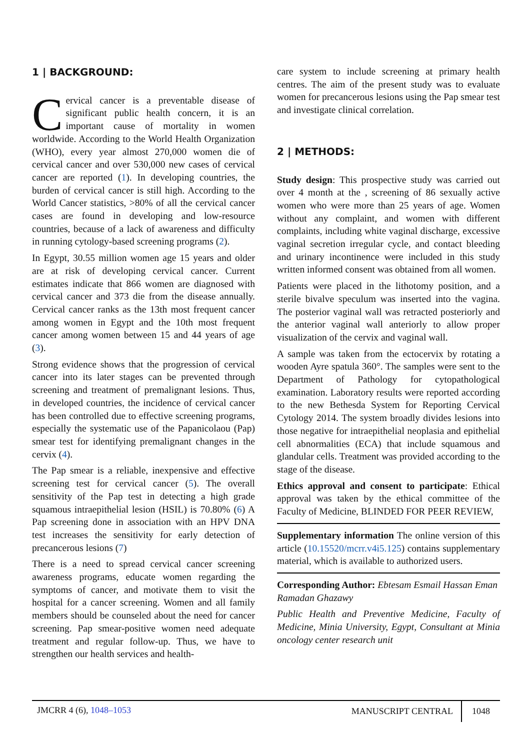1 | BACKGROUND:
Cervical cancer is a preventable disease of significant public health concern, it is an important cause of mortality in women worldwide. According to the World Health Organization (WHO), every year almost 270,000 women die of cervical cancer and over 530,000 new cases of cervical cancer are reported (1). In developing countries, the burden of cervical cancer is still high. According to the World Cancer statistics, >80% of all the cervical cancer cases are found in developing and low-resource countries, because of a lack of awareness and difficulty in running cytology-based screening programs (2).
In Egypt, 30.55 million women age 15 years and older are at risk of developing cervical cancer. Current estimates indicate that 866 women are diagnosed with cervical cancer and 373 die from the disease annually. Cervical cancer ranks as the 13th most frequent cancer among women in Egypt and the 10th most frequent cancer among women between 15 and 44 years of age (3).
Strong evidence shows that the progression of cervical cancer into its later stages can be prevented through screening and treatment of premalignant lesions. Thus, in developed countries, the incidence of cervical cancer has been controlled due to effective screening programs, especially the systematic use of the Papanicolaou (Pap) smear test for identifying premalignant changes in the cervix (4).
The Pap smear is a reliable, inexpensive and effective screening test for cervical cancer (5). The overall sensitivity of the Pap test in detecting a high grade squamous intraepithelial lesion (HSIL) is 70.80% (6) A Pap screening done in association with an HPV DNA test increases the sensitivity for early detection of precancerous lesions (7)
There is a need to spread cervical cancer screening awareness programs, educate women regarding the symptoms of cancer, and motivate them to visit the hospital for a cancer screening. Women and all family members should be counseled about the need for cancer screening. Pap smear-positive women need adequate treatment and regular follow-up. Thus, we have to strengthen our health services and health-
care system to include screening at primary health centres. The aim of the present study was to evaluate women for precancerous lesions using the Pap smear test and investigate clinical correlation.
2 | METHODS:
Study design: This prospective study was carried out over 4 month at the , screening of 86 sexually active women who were more than 25 years of age. Women without any complaint, and women with different complaints, including white vaginal discharge, excessive vaginal secretion irregular cycle, and contact bleeding and urinary incontinence were included in this study written informed consent was obtained from all women.
Patients were placed in the lithotomy position, and a sterile bivalve speculum was inserted into the vagina. The posterior vaginal wall was retracted posteriorly and the anterior vaginal wall anteriorly to allow proper visualization of the cervix and vaginal wall.
A sample was taken from the ectocervix by rotating a wooden Ayre spatula 360°. The samples were sent to the Department of Pathology for cytopathological examination. Laboratory results were reported according to the new Bethesda System for Reporting Cervical Cytology 2014. The system broadly divides lesions into those negative for intraepithelial neoplasia and epithelial cell abnormalities (ECA) that include squamous and glandular cells. Treatment was provided according to the stage of the disease.
Ethics approval and consent to participate: Ethical approval was taken by the ethical committee of the Faculty of Medicine, BLINDED FOR PEER REVIEW,
Supplementary information The online version of this article (10.15520/mcrr.v4i5.125) contains supplementary material, which is available to authorized users.
Corresponding Author: Ebtesam Esmail Hassan Eman Ramadan Ghazawy
Public Health and Preventive Medicine, Faculty of Medicine, Minia University, Egypt, Consultant at Minia oncology center research unit
JMCRR 4 (6), 1048–1053 MANUSCRIPT CENTRAL 1048